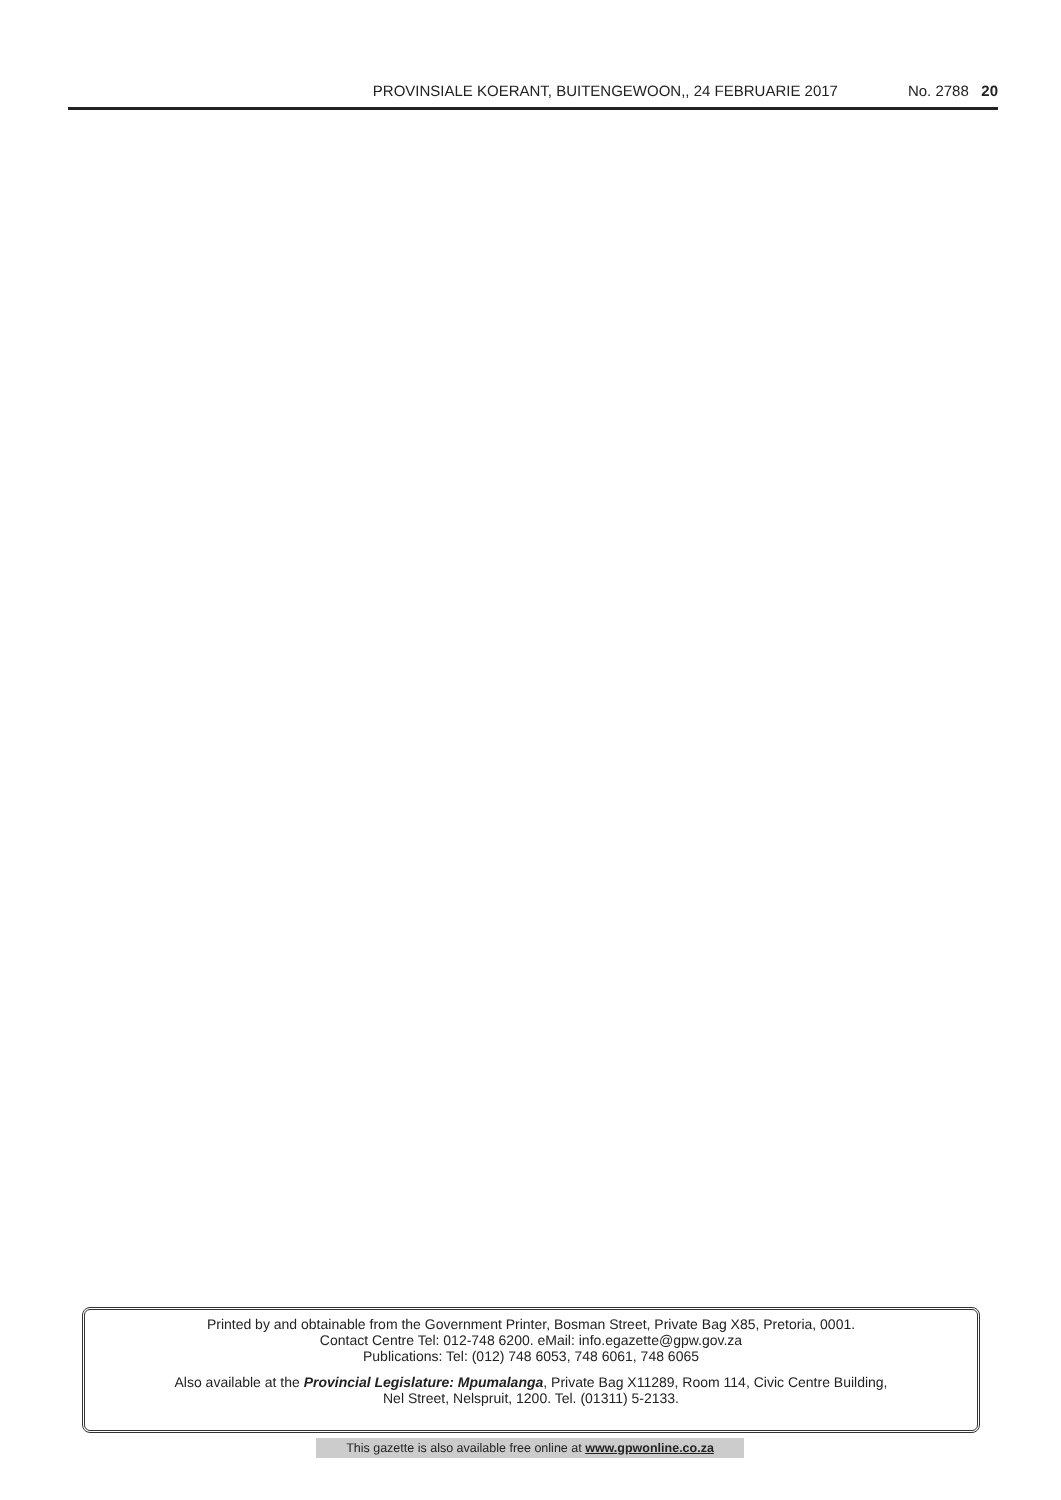PROVINSIALE KOERANT, BUITENGEWOON,, 24 FEBRUARIE 2017
No. 2788 20
Printed by and obtainable from the Government Printer, Bosman Street, Private Bag X85, Pretoria, 0001.
Contact Centre Tel: 012-748 6200. eMail: info.egazette@gpw.gov.za
Publications: Tel: (012) 748 6053, 748 6061, 748 6065
Also available at the Provincial Legislature: Mpumalanga, Private Bag X11289, Room 114, Civic Centre Building,
Nel Street, Nelspruit, 1200. Tel. (01311) 5-2133.
This gazette is also available free online at www.gpwonline.co.za